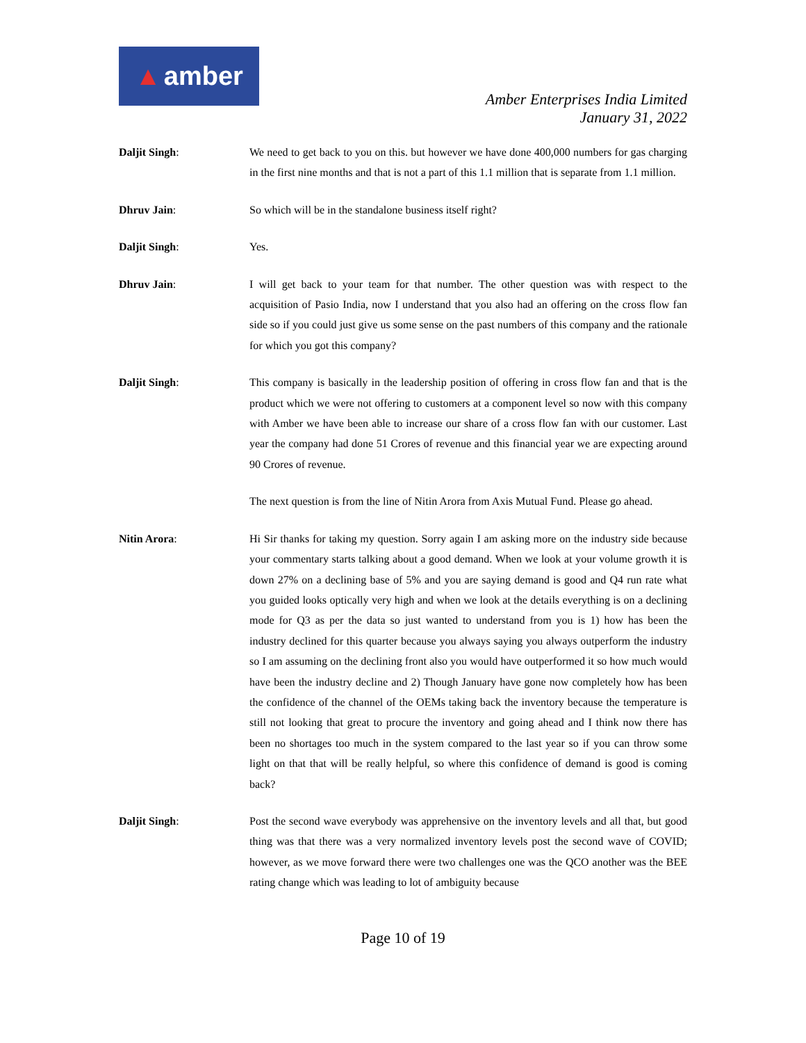▲ amber
Amber Enterprises India Limited
January 31, 2022
Daljit Singh: We need to get back to you on this. but however we have done 400,000 numbers for gas charging in the first nine months and that is not a part of this 1.1 million that is separate from 1.1 million.
Dhruv Jain: So which will be in the standalone business itself right?
Daljit Singh: Yes.
Dhruv Jain: I will get back to your team for that number. The other question was with respect to the acquisition of Pasio India, now I understand that you also had an offering on the cross flow fan side so if you could just give us some sense on the past numbers of this company and the rationale for which you got this company?
Daljit Singh: This company is basically in the leadership position of offering in cross flow fan and that is the product which we were not offering to customers at a component level so now with this company with Amber we have been able to increase our share of a cross flow fan with our customer. Last year the company had done 51 Crores of revenue and this financial year we are expecting around 90 Crores of revenue.
The next question is from the line of Nitin Arora from Axis Mutual Fund. Please go ahead.
Nitin Arora: Hi Sir thanks for taking my question. Sorry again I am asking more on the industry side because your commentary starts talking about a good demand. When we look at your volume growth it is down 27% on a declining base of 5% and you are saying demand is good and Q4 run rate what you guided looks optically very high and when we look at the details everything is on a declining mode for Q3 as per the data so just wanted to understand from you is 1) how has been the industry declined for this quarter because you always saying you always outperform the industry so I am assuming on the declining front also you would have outperformed it so how much would have been the industry decline and 2) Though January have gone now completely how has been the confidence of the channel of the OEMs taking back the inventory because the temperature is still not looking that great to procure the inventory and going ahead and I think now there has been no shortages too much in the system compared to the last year so if you can throw some light on that that will be really helpful, so where this confidence of demand is good is coming back?
Daljit Singh: Post the second wave everybody was apprehensive on the inventory levels and all that, but good thing was that there was a very normalized inventory levels post the second wave of COVID; however, as we move forward there were two challenges one was the QCO another was the BEE rating change which was leading to lot of ambiguity because
Page 10 of 19